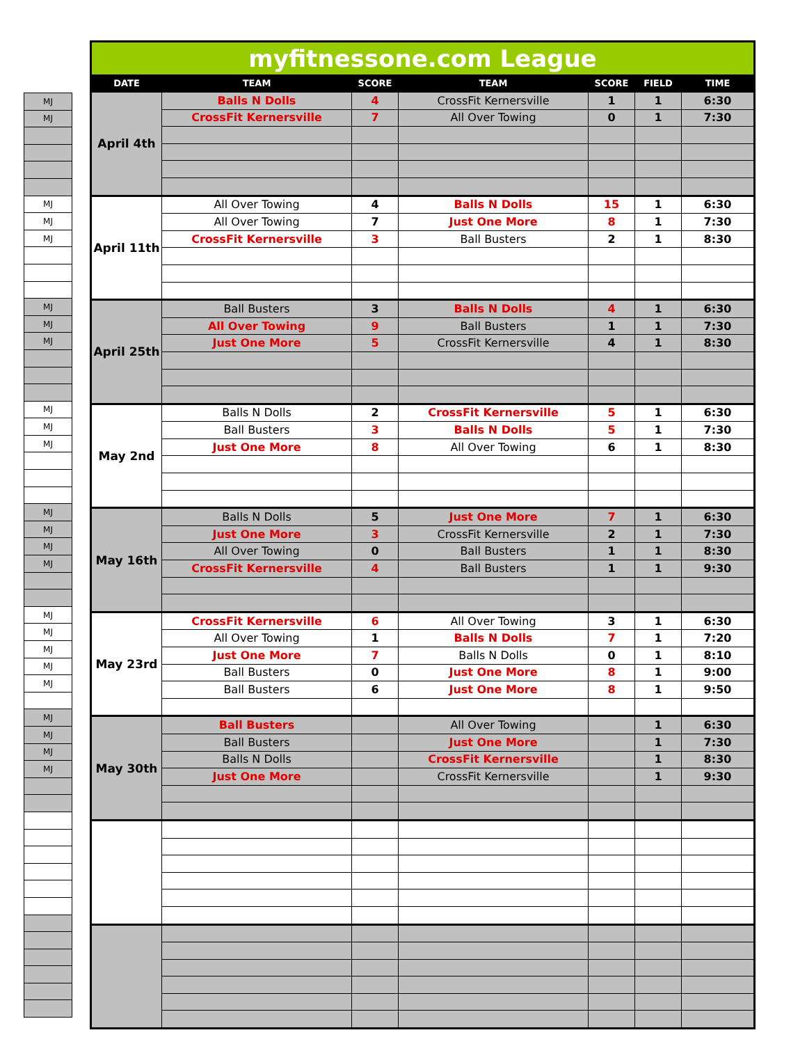| MJ |
| MJ |
| MJ |
| MJ |
| MJ |
| MJ |
| MJ |
| MJ |
| MJ |
| MJ |
| MJ |
| MJ |
| MJ |
| MJ |
| MJ |
| MJ |
| MJ |
| MJ |
| MJ |
| MJ |
| MJ |
| MJ |
| MJ |
| MJ |
| myfitnessone.com League | | | | | | |
| DATE | TEAM | SCORE | TEAM | SCORE | FIELD | TIME |
| April 4th | Balls N Dolls | 4 | CrossFit Kernersville | 1 | 1 | 6:30 |
| | CrossFit Kernersville | 7 | All Over Towing | 0 | 1 | 7:30 |
| April 11th | All Over Towing | 4 | Balls N Dolls | 15 | 1 | 6:30 |
| | All Over Towing | 7 | Just One More | 8 | 1 | 7:30 |
| | CrossFit Kernersville | 3 | Ball Busters | 2 | 1 | 8:30 |
| April 25th | Ball Busters | 3 | Balls N Dolls | 4 | 1 | 6:30 |
| | All Over Towing | 9 | Ball Busters | 1 | 1 | 7:30 |
| | Just One More | 5 | CrossFit Kernersville | 4 | 1 | 8:30 |
| May 2nd | Balls N Dolls | 2 | CrossFit Kernersville | 5 | 1 | 6:30 |
| | Ball Busters | 3 | Balls N Dolls | 5 | 1 | 7:30 |
| | Just One More | 8 | All Over Towing | 6 | 1 | 8:30 |
| May 16th | Balls N Dolls | 5 | Just One More | 7 | 1 | 6:30 |
| | Just One More | 3 | CrossFit Kernersville | 2 | 1 | 7:30 |
| | All Over Towing | 0 | Ball Busters | 1 | 1 | 8:30 |
| | CrossFit Kernersville | 4 | Ball Busters | 1 | 1 | 9:30 |
| May 23rd | CrossFit Kernersville | 6 | All Over Towing | 3 | 1 | 6:30 |
| | All Over Towing | 1 | Balls N Dolls | 7 | 1 | 7:20 |
| | Just One More | 7 | Balls N Dolls | 0 | 1 | 8:10 |
| | Ball Busters | 0 | Just One More | 8 | 1 | 9:00 |
| | Ball Busters | 6 | Just One More | 8 | 1 | 9:50 |
| May 30th | Ball Busters | | All Over Towing | | 1 | 6:30 |
| | Ball Busters | | Just One More | | 1 | 7:30 |
| | Balls N Dolls | | CrossFit Kernersville | | 1 | 8:30 |
| | Just One More | | CrossFit Kernersville | | 1 | 9:30 |